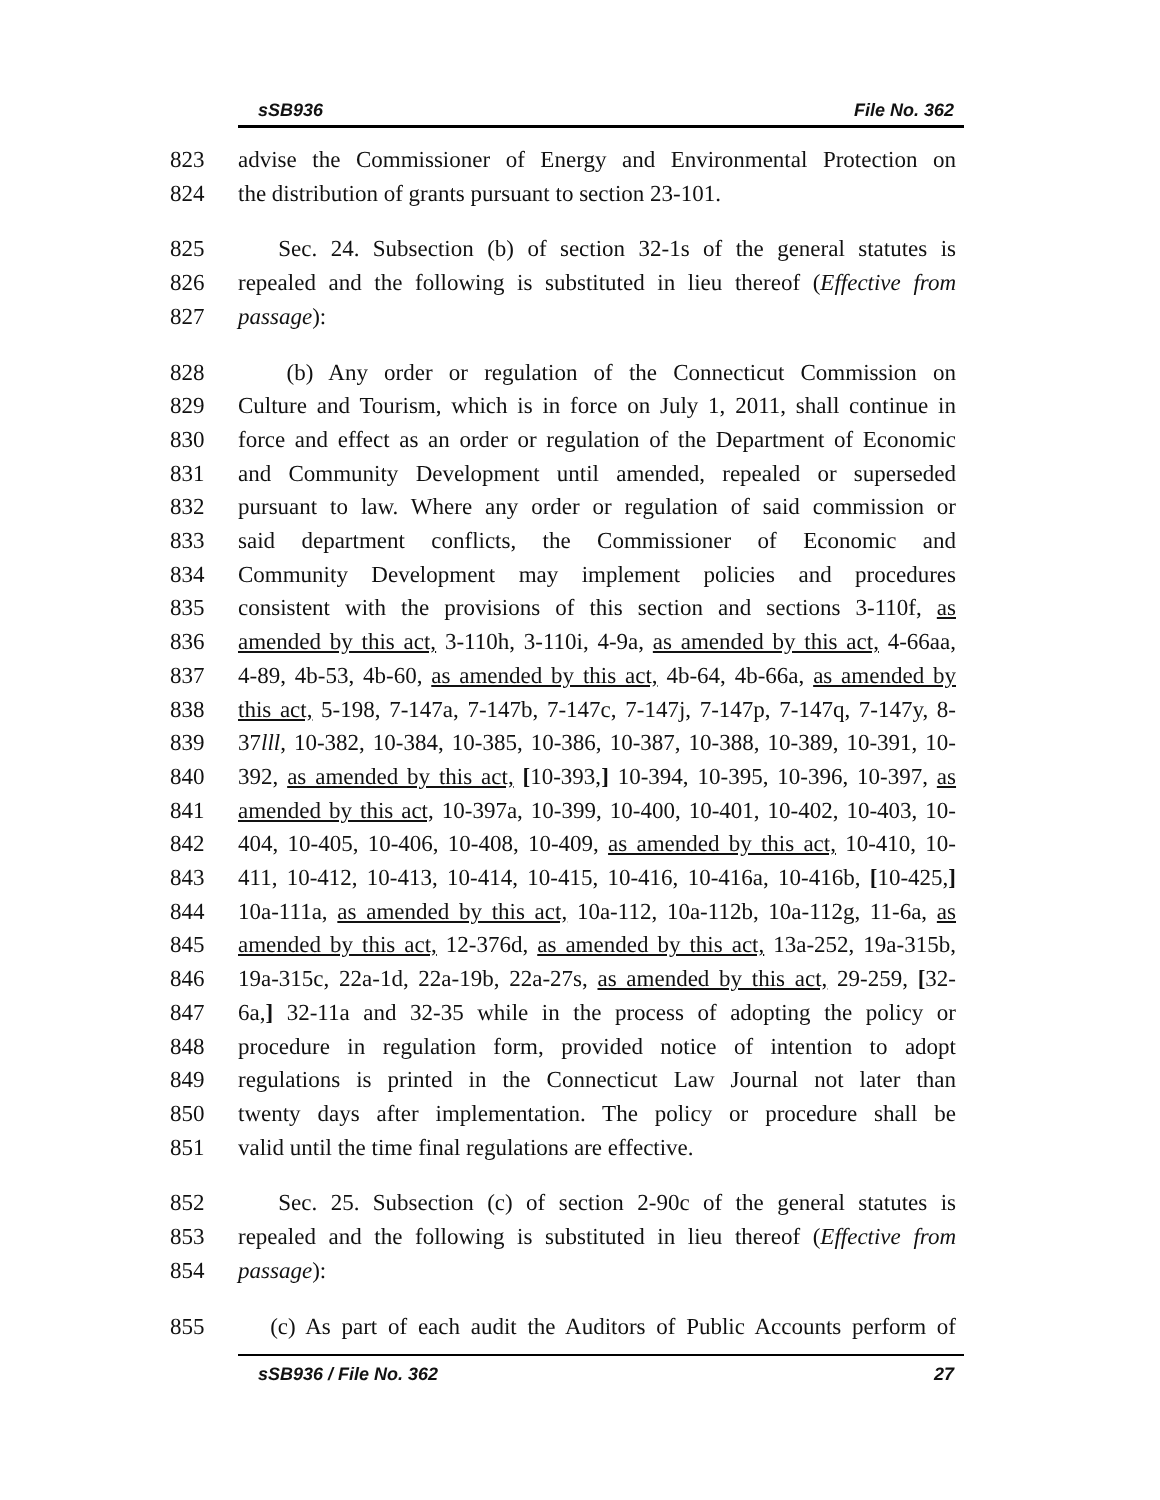sSB936 File No. 362
823 advise the Commissioner of Energy and Environmental Protection on
824 the distribution of grants pursuant to section 23-101.
825 Sec. 24. Subsection (b) of section 32-1s of the general statutes is
826 repealed and the following is substituted in lieu thereof (Effective from
827 passage):
828 (b) Any order or regulation of the Connecticut Commission on
829 Culture and Tourism, which is in force on July 1, 2011, shall continue in
830 force and effect as an order or regulation of the Department of Economic
831 and Community Development until amended, repealed or superseded
832 pursuant to law. Where any order or regulation of said commission or
833 said department conflicts, the Commissioner of Economic and
834 Community Development may implement policies and procedures
835 consistent with the provisions of this section and sections 3-110f, as
836 amended by this act, 3-110h, 3-110i, 4-9a, as amended by this act, 4-66aa,
837 4-89, 4b-53, 4b-60, as amended by this act, 4b-64, 4b-66a, as amended by
838 this act, 5-198, 7-147a, 7-147b, 7-147c, 7-147j, 7-147p, 7-147q, 7-147y, 8-
839 37lll, 10-382, 10-384, 10-385, 10-386, 10-387, 10-388, 10-389, 10-391, 10-
840 392, as amended by this act, [10-393,] 10-394, 10-395, 10-396, 10-397, as
841 amended by this act, 10-397a, 10-399, 10-400, 10-401, 10-402, 10-403, 10-
842 404, 10-405, 10-406, 10-408, 10-409, as amended by this act, 10-410, 10-
843 411, 10-412, 10-413, 10-414, 10-415, 10-416, 10-416a, 10-416b, [10-425,]
844 10a-111a, as amended by this act, 10a-112, 10a-112b, 10a-112g, 11-6a, as
845 amended by this act, 12-376d, as amended by this act, 13a-252, 19a-315b,
846 19a-315c, 22a-1d, 22a-19b, 22a-27s, as amended by this act, 29-259, [32-
847 6a,] 32-11a and 32-35 while in the process of adopting the policy or
848 procedure in regulation form, provided notice of intention to adopt
849 regulations is printed in the Connecticut Law Journal not later than
850 twenty days after implementation. The policy or procedure shall be
851 valid until the time final regulations are effective.
852 Sec. 25. Subsection (c) of section 2-90c of the general statutes is
853 repealed and the following is substituted in lieu thereof (Effective from
854 passage):
855 (c) As part of each audit the Auditors of Public Accounts perform of
sSB936 / File No. 362 27